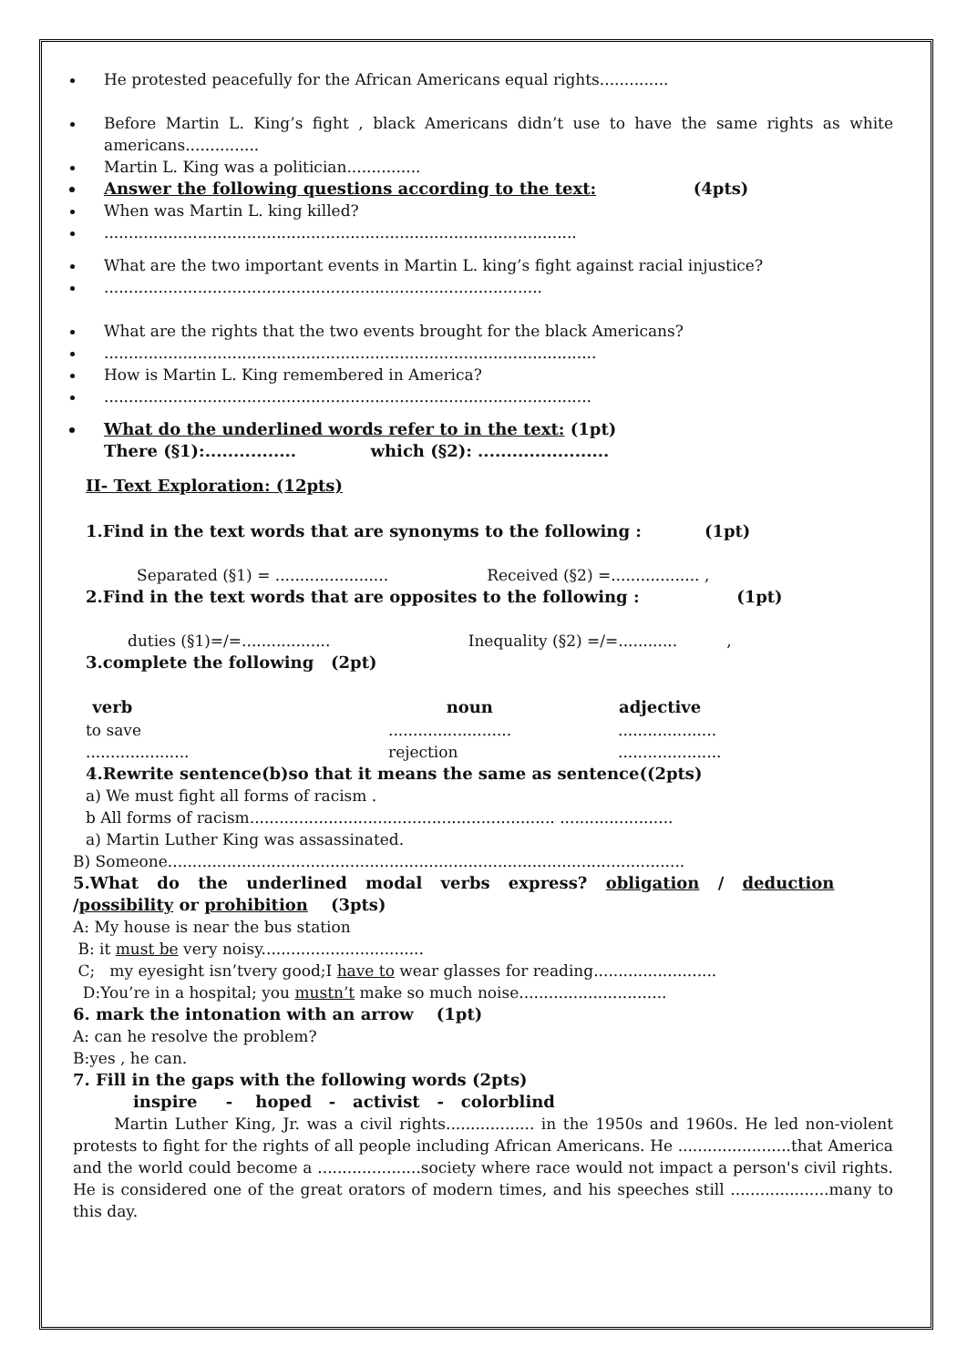He protested peacefully for the African Americans equal rights..............
Before Martin L. King’s fight , black Americans didn’t use to have the same rights as white americans...............
Martin L. King was a politician...............
Answer the following questions according to the text: (4pts)
When was Martin L. king killed?
................................................................................................
What are the two important events in Martin L. king’s fight against racial injustice?
.........................................................................................
What are the rights that the two events brought for the black Americans?
....................................................................................................
How is Martin L. King remembered in America?
...................................................................................................
What do the underlined words refer to in the text: (1pt)
There (§1):................ which (§2): .......................
II- Text Exploration: (12pts)
1.Find in the text words that are synonyms to the following : (1pt)
Separated (§1) = ....................... Received (§2) =.................. ,
2.Find in the text words that are opposites to the following : (1pt)
duties (§1)=/=.................. Inequality (§2) =/=............ ,
3.complete the following (2pt)
| verb | noun | adjective |
| --- | --- | --- |
| to save | ......................... | .................... |
| ..................... | rejection | ..................... |
4.Rewrite sentence(b)so that it means the same as sentence((2pts)
a) We must fight all forms of racism .
b All forms of racism.............................................................. .......................
a) Martin Luther King was assassinated.
B) Someone.........................................................................................................
5.What do the underlined modal verbs express? obligation / deduction
/possibility or prohibition (3pts)
A: My house is near the bus station
B: it must be very noisy.................................
C; my eyesight isn’tvery good;I have to wear glasses for reading.........................
D:You’re in a hospital; you mustn’t make so much noise..............................
6. mark the intonation with an arrow (1pt)
A: can he resolve the problem?
B:yes , he can.
7. Fill in the gaps with the following words (2pts)
inspire - hoped - activist - colorblind
Martin Luther King, Jr. was a civil rights.................. in the 1950s and 1960s. He led non-violent protests to fight for the rights of all people including African Americans. He .......................that America and the world could become a .....................society where race would not impact a person's civil rights. He is considered one of the great orators of modern times, and his speeches still ....................many to this day.